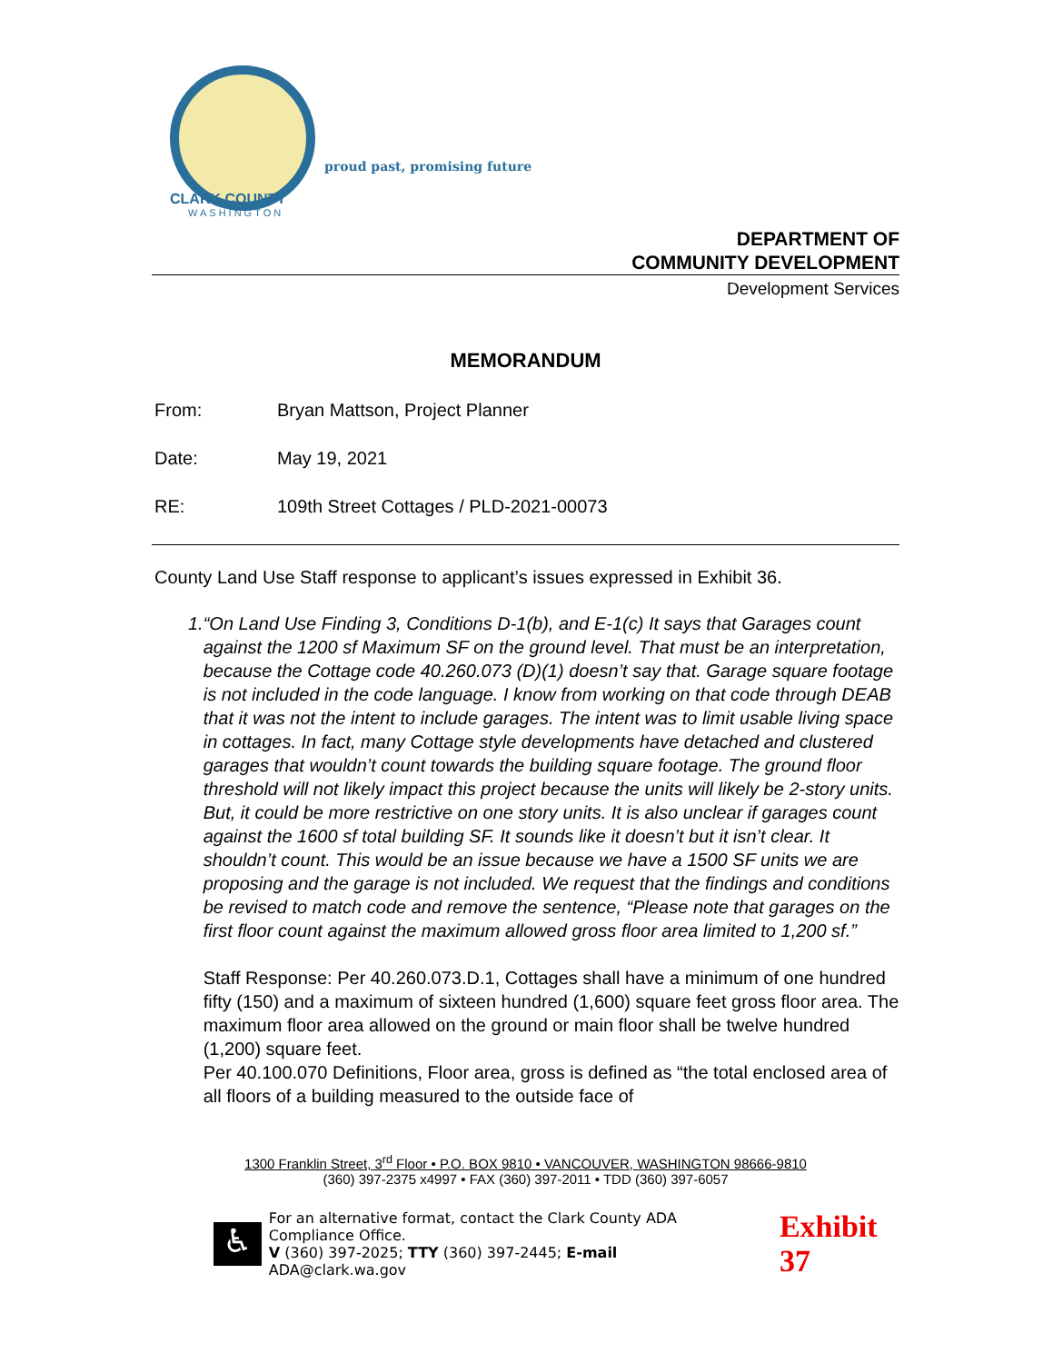proud past, promising future
CLARK COUNTY
WASHINGTON
DEPARTMENT OF
COMMUNITY DEVELOPMENT
Development Services
MEMORANDUM
From: Bryan Mattson, Project Planner
Date: May 19, 2021
RE: 109th Street Cottages / PLD-2021-00073
County Land Use Staff response to applicant’s issues expressed in Exhibit 36.
1. “On Land Use Finding 3, Conditions D-1(b), and E-1(c) It says that Garages count against the 1200 sf Maximum SF on the ground level. That must be an interpretation, because the Cottage code 40.260.073 (D)(1) doesn’t say that. Garage square footage is not included in the code language. I know from working on that code through DEAB that it was not the intent to include garages. The intent was to limit usable living space in cottages. In fact, many Cottage style developments have detached and clustered garages that wouldn’t count towards the building square footage. The ground floor threshold will not likely impact this project because the units will likely be 2-story units. But, it could be more restrictive on one story units. It is also unclear if garages count against the 1600 sf total building SF. It sounds like it doesn’t but it isn’t clear. It shouldn’t count. This would be an issue because we have a 1500 SF units we are proposing and the garage is not included. We request that the findings and conditions be revised to match code and remove the sentence, “Please note that garages on the first floor count against the maximum allowed gross floor area limited to 1,200 sf.”
Staff Response: Per 40.260.073.D.1, Cottages shall have a minimum of one hundred fifty (150) and a maximum of sixteen hundred (1,600) square feet gross floor area. The maximum floor area allowed on the ground or main floor shall be twelve hundred (1,200) square feet.
Per 40.100.070 Definitions, Floor area, gross is defined as “the total enclosed area of all floors of a building measured to the outside face of
1300 Franklin Street, 3<sup>rd</sup> Floor • P.O. BOX 9810 • VANCOUVER, WASHINGTON 98666-9810
(360) 397-2375 x4997 • FAX (360) 397-2011 • TDD (360) 397-6057
♿
For an alternative format, contact the Clark County ADA Compliance Office.
V (360) 397-2025; TTY (360) 397-2445; E-mail ADA@clark.wa.gov
Exhibit 37